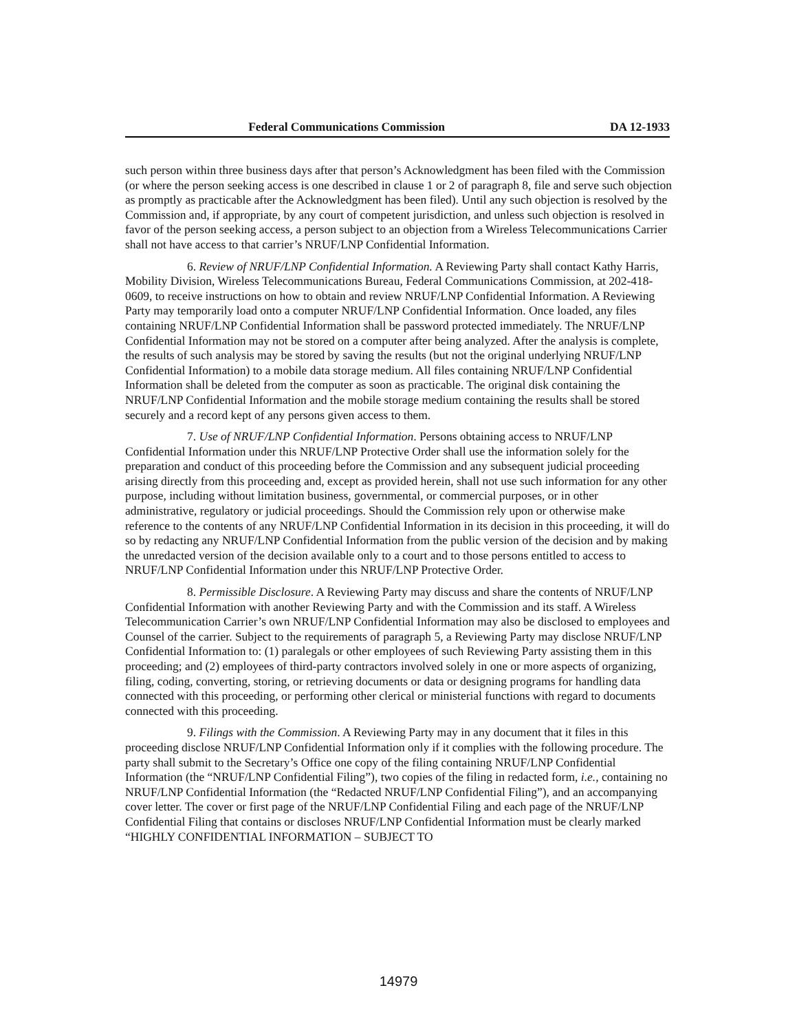Federal Communications Commission DA 12-1933
such person within three business days after that person’s Acknowledgment has been filed with the Commission (or where the person seeking access is one described in clause 1 or 2 of paragraph 8, file and serve such objection as promptly as practicable after the Acknowledgment has been filed). Until any such objection is resolved by the Commission and, if appropriate, by any court of competent jurisdiction, and unless such objection is resolved in favor of the person seeking access, a person subject to an objection from a Wireless Telecommunications Carrier shall not have access to that carrier’s NRUF/LNP Confidential Information.
6. Review of NRUF/LNP Confidential Information. A Reviewing Party shall contact Kathy Harris, Mobility Division, Wireless Telecommunications Bureau, Federal Communications Commission, at 202-418-0609, to receive instructions on how to obtain and review NRUF/LNP Confidential Information. A Reviewing Party may temporarily load onto a computer NRUF/LNP Confidential Information. Once loaded, any files containing NRUF/LNP Confidential Information shall be password protected immediately. The NRUF/LNP Confidential Information may not be stored on a computer after being analyzed. After the analysis is complete, the results of such analysis may be stored by saving the results (but not the original underlying NRUF/LNP Confidential Information) to a mobile data storage medium. All files containing NRUF/LNP Confidential Information shall be deleted from the computer as soon as practicable. The original disk containing the NRUF/LNP Confidential Information and the mobile storage medium containing the results shall be stored securely and a record kept of any persons given access to them.
7. Use of NRUF/LNP Confidential Information. Persons obtaining access to NRUF/LNP Confidential Information under this NRUF/LNP Protective Order shall use the information solely for the preparation and conduct of this proceeding before the Commission and any subsequent judicial proceeding arising directly from this proceeding and, except as provided herein, shall not use such information for any other purpose, including without limitation business, governmental, or commercial purposes, or in other administrative, regulatory or judicial proceedings. Should the Commission rely upon or otherwise make reference to the contents of any NRUF/LNP Confidential Information in its decision in this proceeding, it will do so by redacting any NRUF/LNP Confidential Information from the public version of the decision and by making the unredacted version of the decision available only to a court and to those persons entitled to access to NRUF/LNP Confidential Information under this NRUF/LNP Protective Order.
8. Permissible Disclosure. A Reviewing Party may discuss and share the contents of NRUF/LNP Confidential Information with another Reviewing Party and with the Commission and its staff. A Wireless Telecommunication Carrier’s own NRUF/LNP Confidential Information may also be disclosed to employees and Counsel of the carrier. Subject to the requirements of paragraph 5, a Reviewing Party may disclose NRUF/LNP Confidential Information to: (1) paralegals or other employees of such Reviewing Party assisting them in this proceeding; and (2) employees of third-party contractors involved solely in one or more aspects of organizing, filing, coding, converting, storing, or retrieving documents or data or designing programs for handling data connected with this proceeding, or performing other clerical or ministerial functions with regard to documents connected with this proceeding.
9. Filings with the Commission. A Reviewing Party may in any document that it files in this proceeding disclose NRUF/LNP Confidential Information only if it complies with the following procedure. The party shall submit to the Secretary’s Office one copy of the filing containing NRUF/LNP Confidential Information (the “NRUF/LNP Confidential Filing”), two copies of the filing in redacted form, i.e., containing no NRUF/LNP Confidential Information (the “Redacted NRUF/LNP Confidential Filing”), and an accompanying cover letter. The cover or first page of the NRUF/LNP Confidential Filing and each page of the NRUF/LNP Confidential Filing that contains or discloses NRUF/LNP Confidential Information must be clearly marked “HIGHLY CONFIDENTIAL INFORMATION – SUBJECT TO
14979